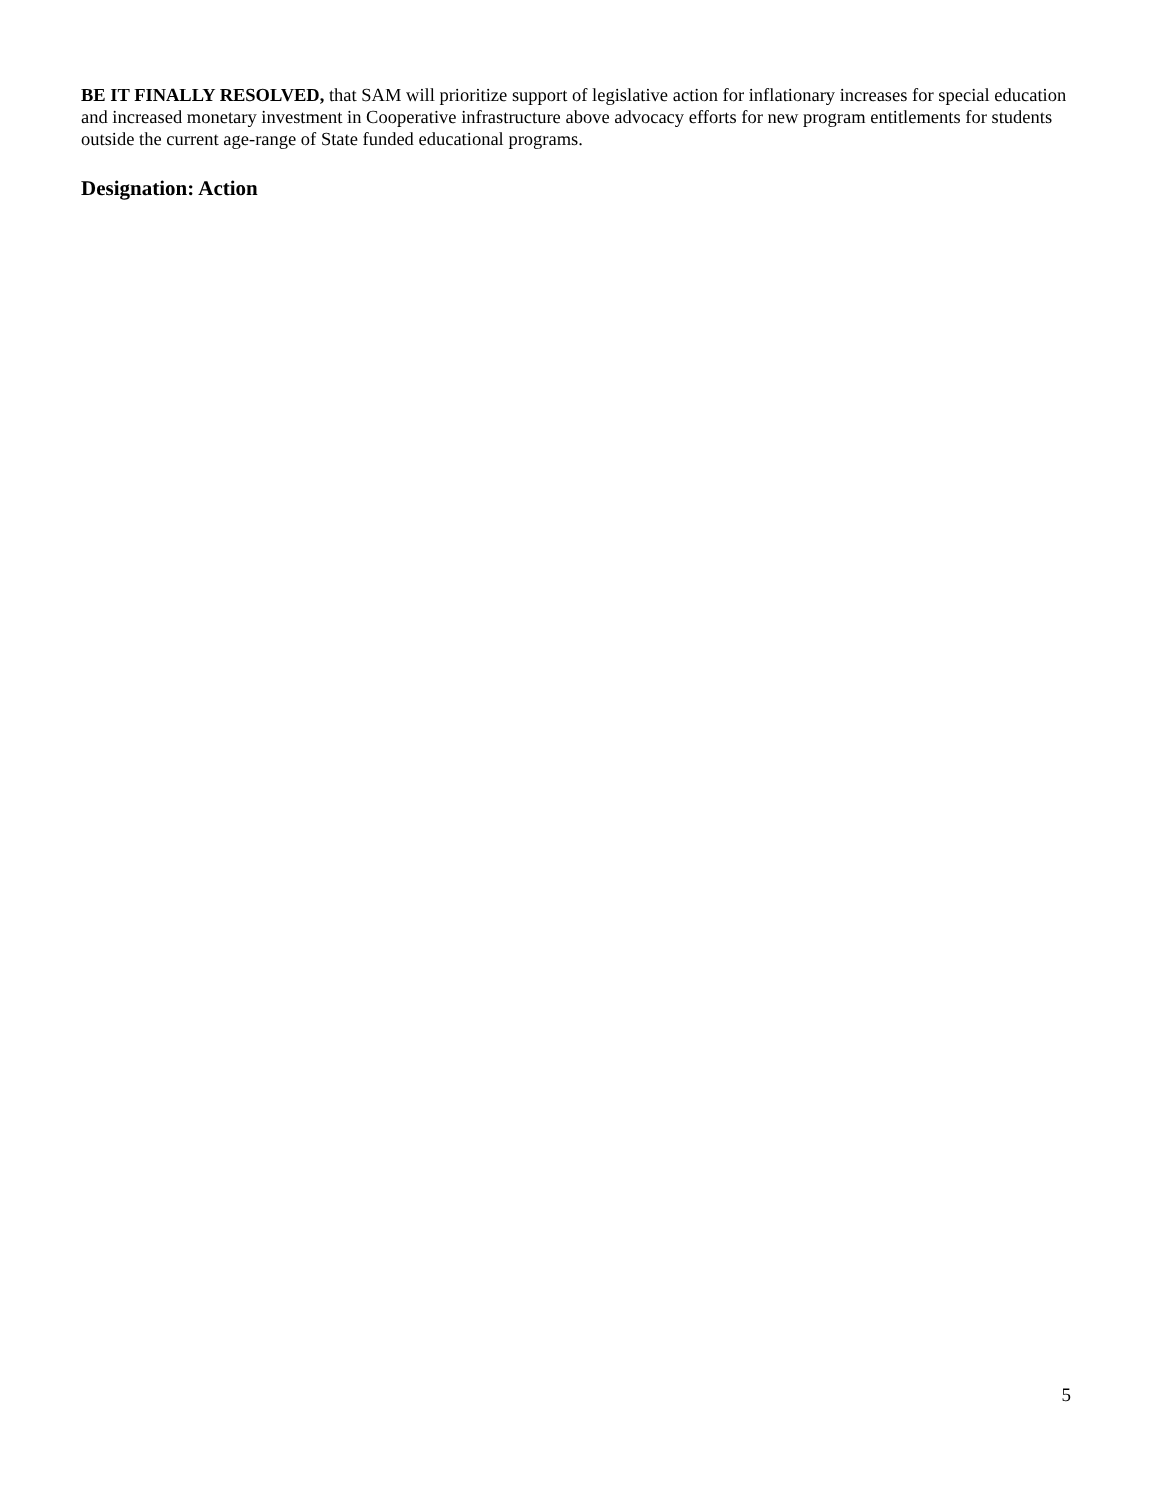BE IT FINALLY RESOLVED, that SAM will prioritize support of legislative action for inflationary increases for special education and increased monetary investment in Cooperative infrastructure above advocacy efforts for new program entitlements for students outside the current age-range of State funded educational programs.
Designation: Action
5